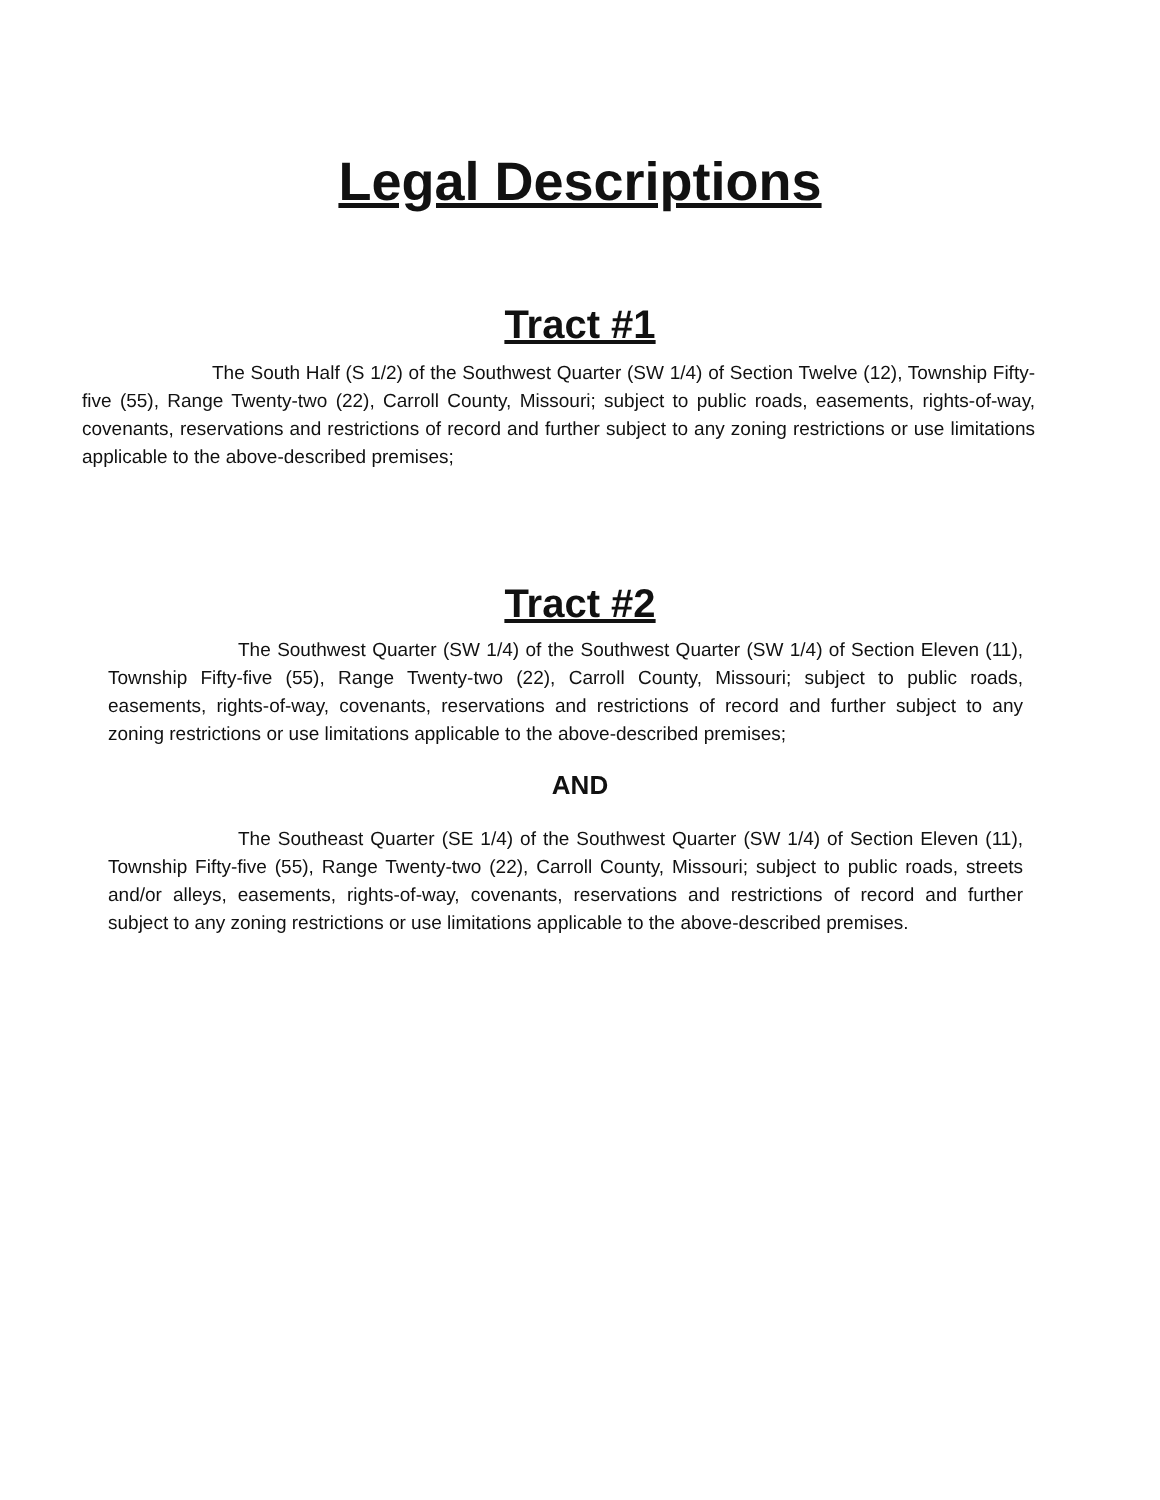Legal Descriptions
Tract #1
The South Half (S 1/2) of the Southwest Quarter (SW 1/4) of Section Twelve (12), Township Fifty-five (55), Range Twenty-two (22), Carroll County, Missouri; subject to public roads, easements, rights-of-way, covenants, reservations and restrictions of record and further subject to any zoning restrictions or use limitations applicable to the above-described premises;
Tract #2
The Southwest Quarter (SW 1/4) of the Southwest Quarter (SW 1/4) of Section Eleven (11), Township Fifty-five (55), Range Twenty-two (22), Carroll County, Missouri; subject to public roads, easements, rights-of-way, covenants, reservations and restrictions of record and further subject to any zoning restrictions or use limitations applicable to the above-described premises;
AND
The Southeast Quarter (SE 1/4) of the Southwest Quarter (SW 1/4) of Section Eleven (11), Township Fifty-five (55), Range Twenty-two (22), Carroll County, Missouri; subject to public roads, streets and/or alleys, easements, rights-of-way, covenants, reservations and restrictions of record and further subject to any zoning restrictions or use limitations applicable to the above-described premises.